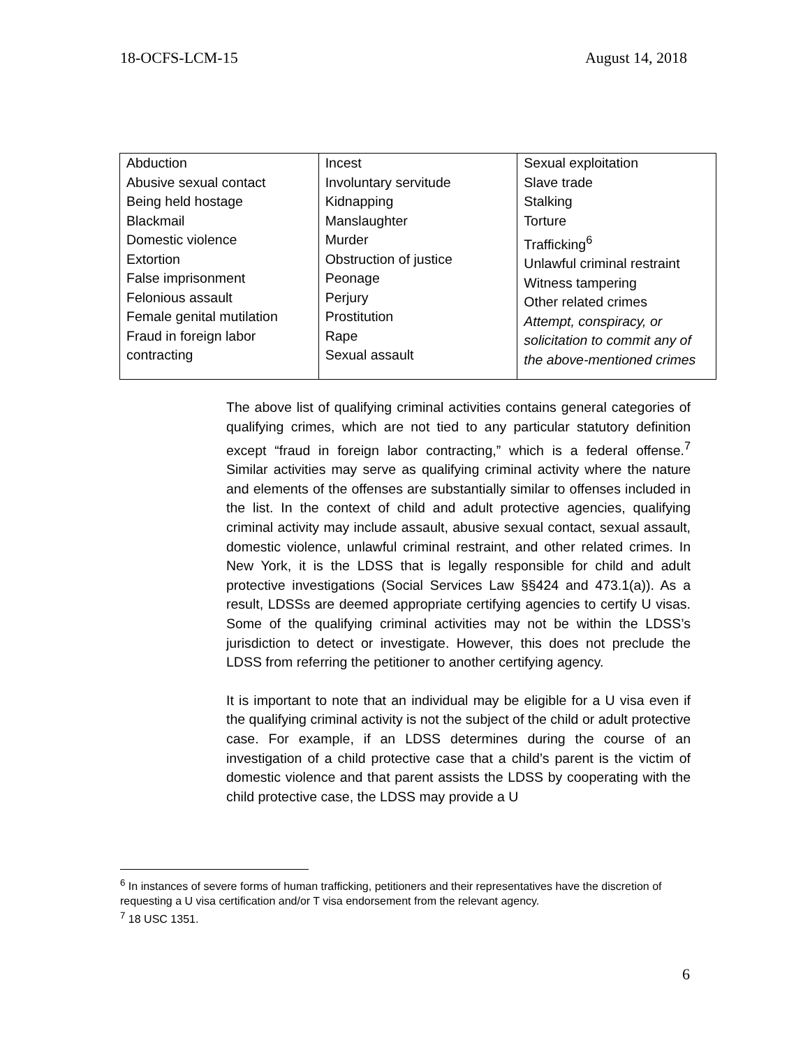18-OCFS-LCM-15 August 14, 2018
| Abduction Abusive sexual contact Being held hostage Blackmail Domestic violence Extortion False imprisonment Felonious assault Female genital mutilation Fraud in foreign labor contracting | Incest Involuntary servitude Kidnapping Manslaughter Murder Obstruction of justice Peonage Perjury Prostitution Rape Sexual assault | Sexual exploitation Slave trade Stalking Torture Trafficking<sup>6</sup> Unlawful criminal restraint Witness tampering Other related crimes Attempt, conspiracy, or solicitation to commit any of the above-mentioned crimes |
The above list of qualifying criminal activities contains general categories of qualifying crimes, which are not tied to any particular statutory definition except “fraud in foreign labor contracting,” which is a federal offense.<sup>7</sup> Similar activities may serve as qualifying criminal activity where the nature and elements of the offenses are substantially similar to offenses included in the list. In the context of child and adult protective agencies, qualifying criminal activity may include assault, abusive sexual contact, sexual assault, domestic violence, unlawful criminal restraint, and other related crimes. In New York, it is the LDSS that is legally responsible for child and adult protective investigations (Social Services Law §§424 and 473.1(a)). As a result, LDSSs are deemed appropriate certifying agencies to certify U visas. Some of the qualifying criminal activities may not be within the LDSS’s jurisdiction to detect or investigate. However, this does not preclude the LDSS from referring the petitioner to another certifying agency.
It is important to note that an individual may be eligible for a U visa even if the qualifying criminal activity is not the subject of the child or adult protective case. For example, if an LDSS determines during the course of an investigation of a child protective case that a child’s parent is the victim of domestic violence and that parent assists the LDSS by cooperating with the child protective case, the LDSS may provide a U
<sup>6</sup> In instances of severe forms of human trafficking, petitioners and their representatives have the discretion of requesting a U visa certification and/or T visa endorsement from the relevant agency.
<sup>7</sup> 18 USC 1351.
6